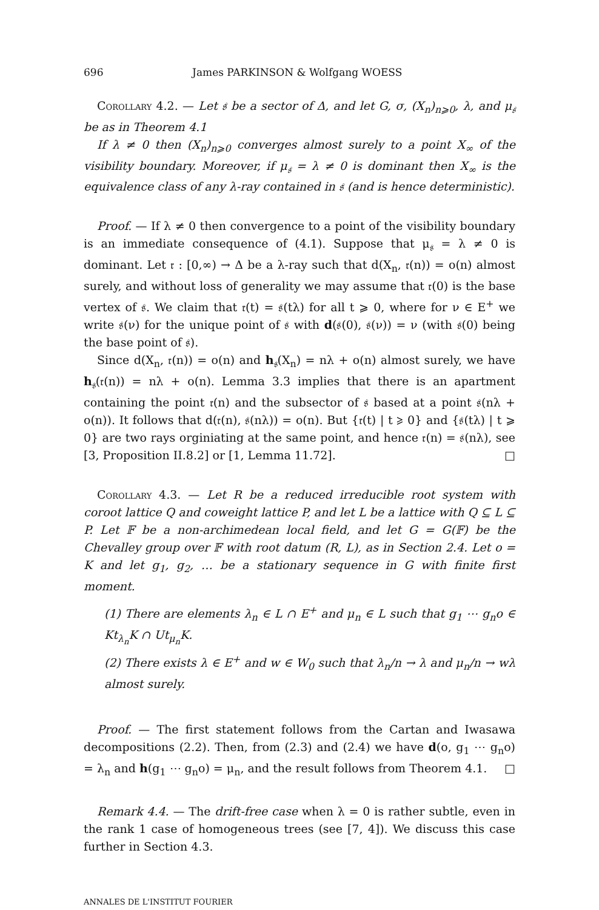696 James PARKINSON & Wolfgang WOESS
Corollary 4.2. — Let 𝔰 be a sector of Δ, and let G, σ, (X<sub>n</sub>)<sub>n⩾0</sub>, λ, and μ<sub>𝔰</sub> be as in Theorem 4.1
If λ ≠ 0 then (X<sub>n</sub>)<sub>n⩾0</sub> converges almost surely to a point X<sub>∞</sub> of the visibility boundary. Moreover, if μ<sub>𝔰</sub> = λ ≠ 0 is dominant then X<sub>∞</sub> is the equivalence class of any λ-ray contained in 𝔰 (and is hence deterministic).
Proof. — If λ ≠ 0 then convergence to a point of the visibility boundary is an immediate consequence of (4.1). Suppose that μ<sub>𝔰</sub> = λ ≠ 0 is dominant. Let 𝔯 : [0,∞) → Δ be a λ-ray such that d(X<sub>n</sub>, 𝔯(n)) = o(n) almost surely, and without loss of generality we may assume that 𝔯(0) is the base vertex of 𝔰. We claim that 𝔯(t) = 𝔰(tλ) for all t ⩾ 0, where for ν ∈ E<sup>+</sup> we write 𝔰(ν) for the unique point of 𝔰 with d(𝔰(0), 𝔰(ν)) = ν (with 𝔰(0) being the base point of 𝔰).
Since d(X<sub>n</sub>, 𝔯(n)) = o(n) and h<sub>𝔰</sub>(X<sub>n</sub>) = nλ + o(n) almost surely, we have h<sub>𝔰</sub>(𝔯(n)) = nλ + o(n). Lemma 3.3 implies that there is an apartment containing the point 𝔯(n) and the subsector of 𝔰 based at a point 𝔰(nλ + o(n)). It follows that d(𝔯(n), 𝔰(nλ)) = o(n). But {𝔯(t) | t ⩾ 0} and {𝔰(tλ) | t ⩾ 0} are two rays orginiating at the same point, and hence 𝔯(n) = 𝔰(nλ), see [3, Proposition II.8.2] or [1, Lemma 11.72]. □
Corollary 4.3. — Let R be a reduced irreducible root system with coroot lattice Q and coweight lattice P, and let L be a lattice with Q ⊆ L ⊆ P. Let 𝔽 be a non-archimedean local field, and let G = G(𝔽) be the Chevalley group over 𝔽 with root datum (R, L), as in Section 2.4. Let o = K and let g<sub>1</sub>, g<sub>2</sub>, … be a stationary sequence in G with finite first moment.
(1) There are elements λ<sub>n</sub> ∈ L ∩ E<sup>+</sup> and μ<sub>n</sub> ∈ L such that g<sub>1</sub> ⋯ g<sub>n</sub>o ∈ Kt<sub>λ<sub>n</sub></sub>K ∩ Ut<sub>μ<sub>n</sub></sub>K.
(2) There exists λ ∈ E<sup>+</sup> and w ∈ W<sub>0</sub> such that λ<sub>n</sub>/n → λ and μ<sub>n</sub>/n → wλ almost surely.
Proof. — The first statement follows from the Cartan and Iwasawa decompositions (2.2). Then, from (2.3) and (2.4) we have d(o, g<sub>1</sub> ⋯ g<sub>n</sub>o) = λ<sub>n</sub> and h(g<sub>1</sub> ⋯ g<sub>n</sub>o) = μ<sub>n</sub>, and the result follows from Theorem 4.1. □
Remark 4.4. — The drift-free case when λ = 0 is rather subtle, even in the rank 1 case of homogeneous trees (see [7, 4]). We discuss this case further in Section 4.3.
ANNALES DE L'INSTITUT FOURIER